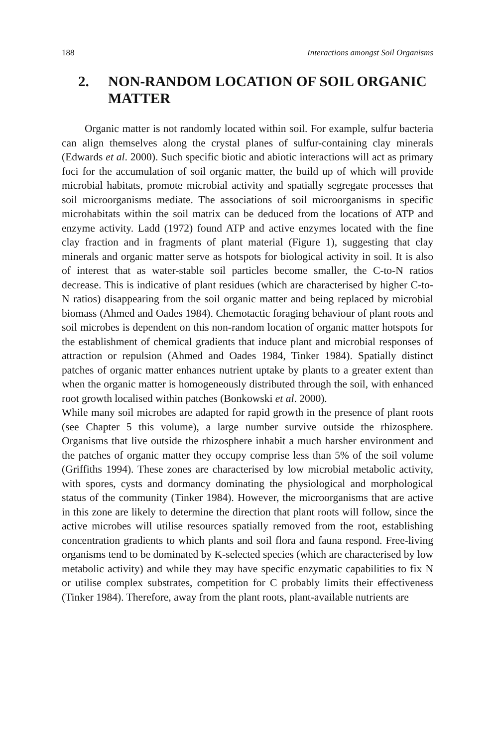188 Interactions amongst Soil Organisms
2. NON-RANDOM LOCATION OF SOIL ORGANIC MATTER
Organic matter is not randomly located within soil. For example, sulfur bacteria can align themselves along the crystal planes of sulfur-containing clay minerals (Edwards et al. 2000). Such specific biotic and abiotic interactions will act as primary foci for the accumulation of soil organic matter, the build up of which will provide microbial habitats, promote microbial activity and spatially segregate processes that soil microorganisms mediate. The associations of soil microorganisms in specific microhabitats within the soil matrix can be deduced from the locations of ATP and enzyme activity. Ladd (1972) found ATP and active enzymes located with the fine clay fraction and in fragments of plant material (Figure 1), suggesting that clay minerals and organic matter serve as hotspots for biological activity in soil. It is also of interest that as water-stable soil particles become smaller, the C-to-N ratios decrease. This is indicative of plant residues (which are characterised by higher C-to-N ratios) disappearing from the soil organic matter and being replaced by microbial biomass (Ahmed and Oades 1984). Chemotactic foraging behaviour of plant roots and soil microbes is dependent on this non-random location of organic matter hotspots for the establishment of chemical gradients that induce plant and microbial responses of attraction or repulsion (Ahmed and Oades 1984, Tinker 1984). Spatially distinct patches of organic matter enhances nutrient uptake by plants to a greater extent than when the organic matter is homogeneously distributed through the soil, with enhanced root growth localised within patches (Bonkowski et al. 2000).
While many soil microbes are adapted for rapid growth in the presence of plant roots (see Chapter 5 this volume), a large number survive outside the rhizosphere. Organisms that live outside the rhizosphere inhabit a much harsher environment and the patches of organic matter they occupy comprise less than 5% of the soil volume (Griffiths 1994). These zones are characterised by low microbial metabolic activity, with spores, cysts and dormancy dominating the physiological and morphological status of the community (Tinker 1984). However, the microorganisms that are active in this zone are likely to determine the direction that plant roots will follow, since the active microbes will utilise resources spatially removed from the root, establishing concentration gradients to which plants and soil flora and fauna respond. Free-living organisms tend to be dominated by K-selected species (which are characterised by low metabolic activity) and while they may have specific enzymatic capabilities to fix N or utilise complex substrates, competition for C probably limits their effectiveness (Tinker 1984). Therefore, away from the plant roots, plant-available nutrients are